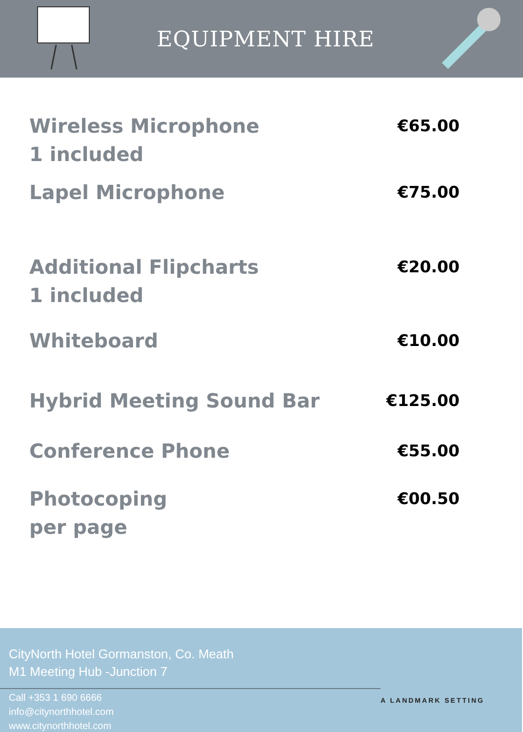EQUIPMENT HIRE
Wireless Microphone
1 included
€65.00
Lapel Microphone
€75.00
Additional Flipcharts
1 included
€20.00
Whiteboard
€10.00
Hybrid Meeting Sound Bar
€125.00
Conference Phone
€55.00
Photocoping
per page
€00.50
CityNorth Hotel Gormanston, Co. Meath
M1 Meeting Hub -Junction 7
Call +353 1 690 6666
info@citynorthhotel.com
www.citynorthhotel.com
A LANDMARK SETTING